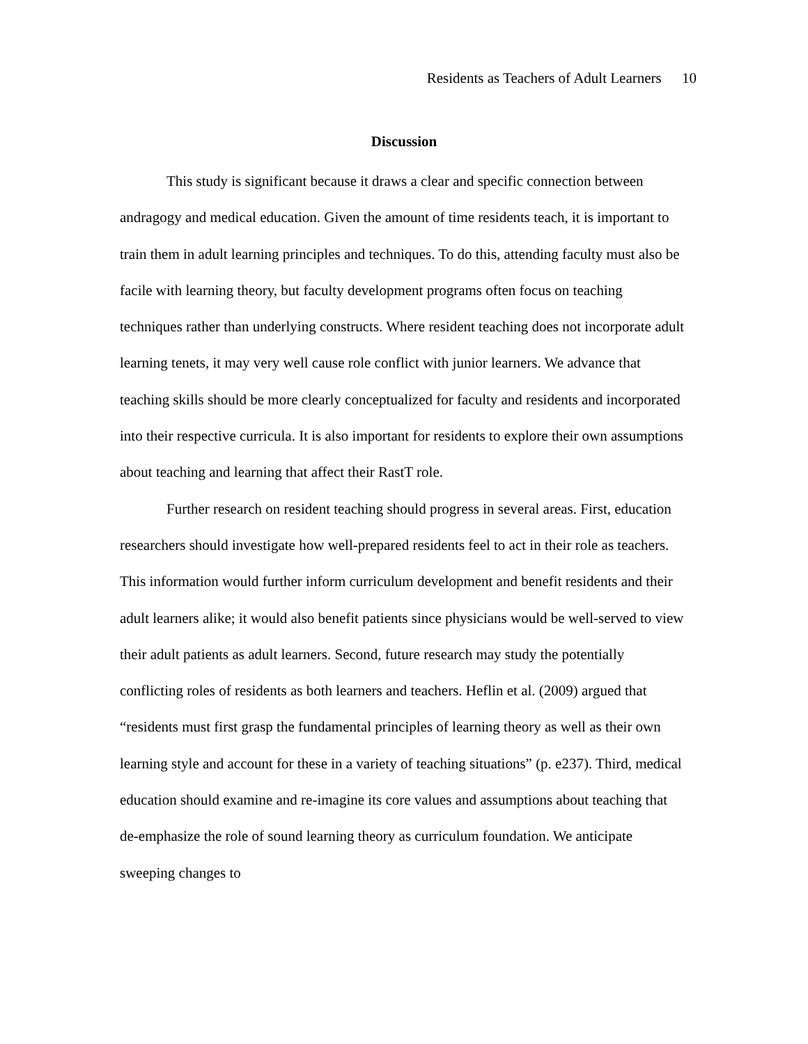Residents as Teachers of Adult Learners 10
Discussion
This study is significant because it draws a clear and specific connection between andragogy and medical education. Given the amount of time residents teach, it is important to train them in adult learning principles and techniques. To do this, attending faculty must also be facile with learning theory, but faculty development programs often focus on teaching techniques rather than underlying constructs. Where resident teaching does not incorporate adult learning tenets, it may very well cause role conflict with junior learners. We advance that teaching skills should be more clearly conceptualized for faculty and residents and incorporated into their respective curricula. It is also important for residents to explore their own assumptions about teaching and learning that affect their RastT role.
Further research on resident teaching should progress in several areas. First, education researchers should investigate how well-prepared residents feel to act in their role as teachers. This information would further inform curriculum development and benefit residents and their adult learners alike; it would also benefit patients since physicians would be well-served to view their adult patients as adult learners. Second, future research may study the potentially conflicting roles of residents as both learners and teachers. Heflin et al. (2009) argued that “residents must first grasp the fundamental principles of learning theory as well as their own learning style and account for these in a variety of teaching situations” (p. e237). Third, medical education should examine and re-imagine its core values and assumptions about teaching that de-emphasize the role of sound learning theory as curriculum foundation. We anticipate sweeping changes to